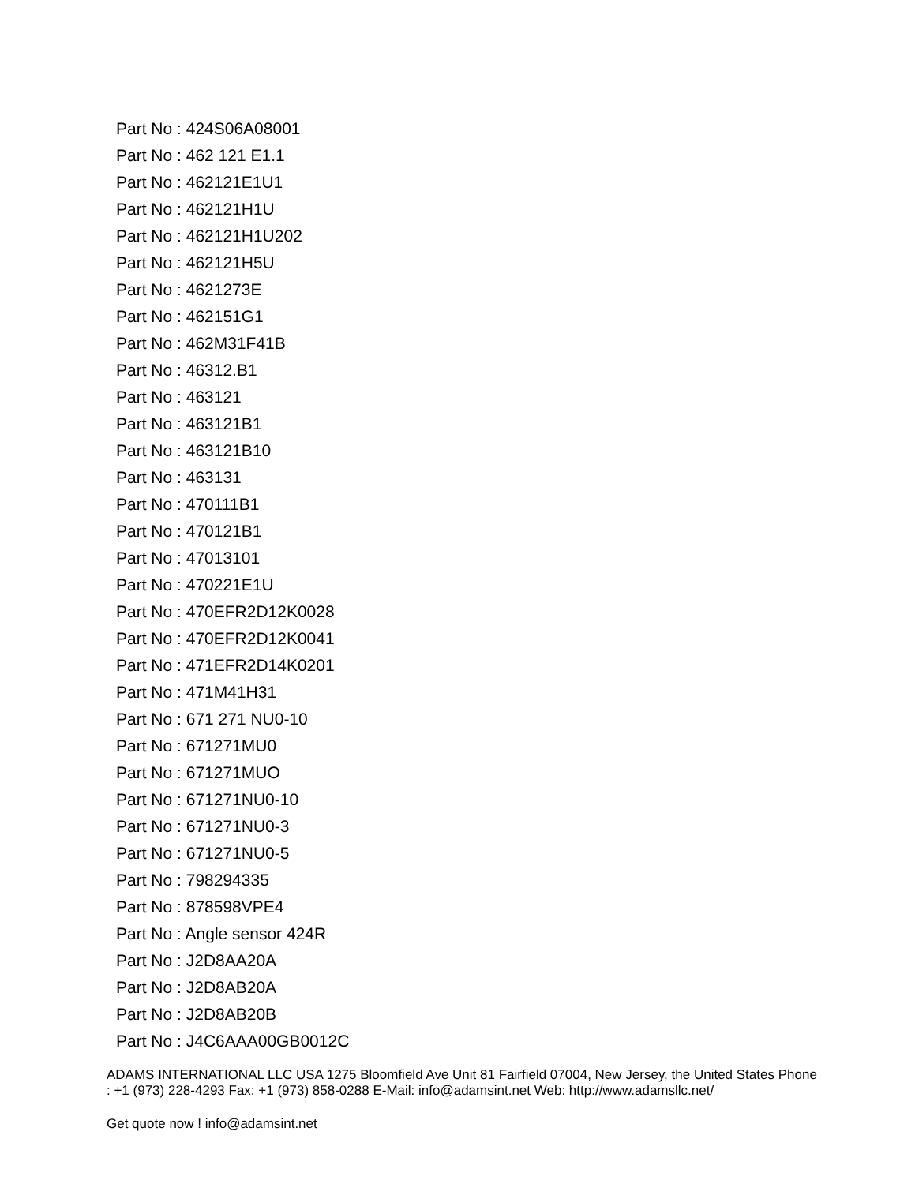Part No : 424S06A08001
Part No : 462 121 E1.1
Part No : 462121E1U1
Part No : 462121H1U
Part No : 462121H1U202
Part No : 462121H5U
Part No : 4621273E
Part No : 462151G1
Part No : 462M31F41B
Part No : 46312.B1
Part No : 463121
Part No : 463121B1
Part No : 463121B10
Part No : 463131
Part No : 470111B1
Part No : 470121B1
Part No : 47013101
Part No : 470221E1U
Part No : 470EFR2D12K0028
Part No : 470EFR2D12K0041
Part No : 471EFR2D14K0201
Part No : 471M41H31
Part No : 671 271 NU0-10
Part No : 671271MU0
Part No : 671271MUO
Part No : 671271NU0-10
Part No : 671271NU0-3
Part No : 671271NU0-5
Part No : 798294335
Part No : 878598VPE4
Part No : Angle sensor 424R
Part No : J2D8AA20A
Part No : J2D8AB20A
Part No : J2D8AB20B
Part No : J4C6AAA00GB0012C
ADAMS INTERNATIONAL LLC USA 1275 Bloomfield Ave Unit 81 Fairfield 07004, New Jersey, the United States Phone : +1 (973) 228-4293 Fax: +1 (973) 858-0288 E-Mail: info@adamsint.net Web: http://www.adamsllc.net/
Get quote now ! info@adamsint.net